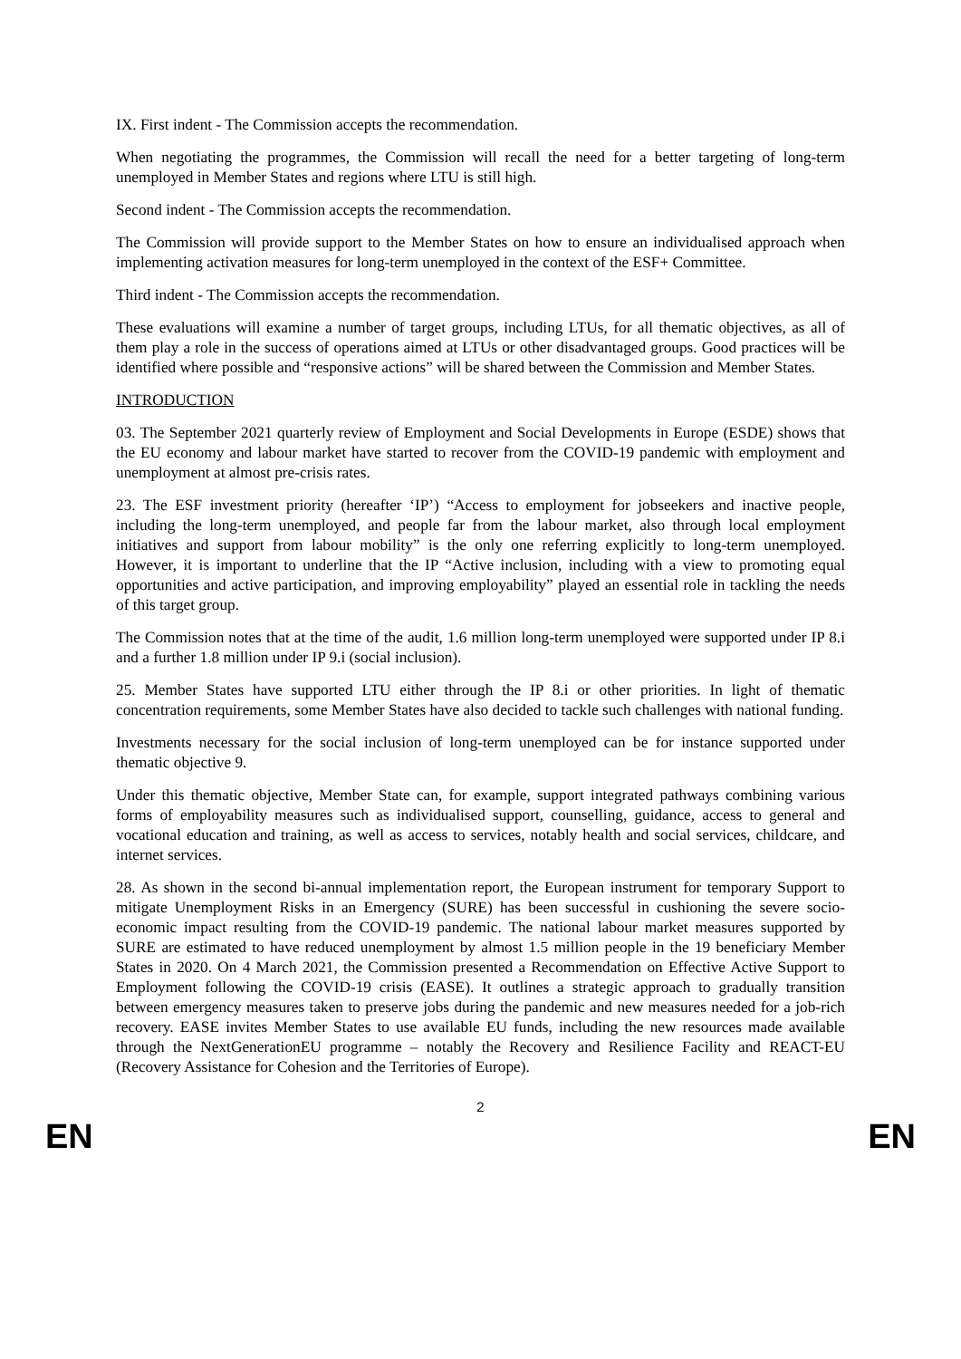IX. First indent - The Commission accepts the recommendation.
When negotiating the programmes, the Commission will recall the need for a better targeting of long-term unemployed in Member States and regions where LTU is still high.
Second indent - The Commission accepts the recommendation.
The Commission will provide support to the Member States on how to ensure an individualised approach when implementing activation measures for long-term unemployed in the context of the ESF+ Committee.
Third indent - The Commission accepts the recommendation.
These evaluations will examine a number of target groups, including LTUs, for all thematic objectives, as all of them play a role in the success of operations aimed at LTUs or other disadvantaged groups. Good practices will be identified where possible and “responsive actions” will be shared between the Commission and Member States.
INTRODUCTION
03. The September 2021 quarterly review of Employment and Social Developments in Europe (ESDE) shows that the EU economy and labour market have started to recover from the COVID-19 pandemic with employment and unemployment at almost pre-crisis rates.
23. The ESF investment priority (hereafter ‘IP’) “Access to employment for jobseekers and inactive people, including the long-term unemployed, and people far from the labour market, also through local employment initiatives and support from labour mobility” is the only one referring explicitly to long-term unemployed. However, it is important to underline that the IP “Active inclusion, including with a view to promoting equal opportunities and active participation, and improving employability” played an essential role in tackling the needs of this target group.
The Commission notes that at the time of the audit, 1.6 million long-term unemployed were supported under IP 8.i and a further 1.8 million under IP 9.i (social inclusion).
25. Member States have supported LTU either through the IP 8.i or other priorities. In light of thematic concentration requirements, some Member States have also decided to tackle such challenges with national funding.
Investments necessary for the social inclusion of long-term unemployed can be for instance supported under thematic objective 9.
Under this thematic objective, Member State can, for example, support integrated pathways combining various forms of employability measures such as individualised support, counselling, guidance, access to general and vocational education and training, as well as access to services, notably health and social services, childcare, and internet services.
28. As shown in the second bi-annual implementation report, the European instrument for temporary Support to mitigate Unemployment Risks in an Emergency (SURE) has been successful in cushioning the severe socio-economic impact resulting from the COVID-19 pandemic. The national labour market measures supported by SURE are estimated to have reduced unemployment by almost 1.5 million people in the 19 beneficiary Member States in 2020. On 4 March 2021, the Commission presented a Recommendation on Effective Active Support to Employment following the COVID-19 crisis (EASE). It outlines a strategic approach to gradually transition between emergency measures taken to preserve jobs during the pandemic and new measures needed for a job-rich recovery. EASE invites Member States to use available EU funds, including the new resources made available through the NextGenerationEU programme – notably the Recovery and Resilience Facility and REACT-EU (Recovery Assistance for Cohesion and the Territories of Europe).
2
EN EN